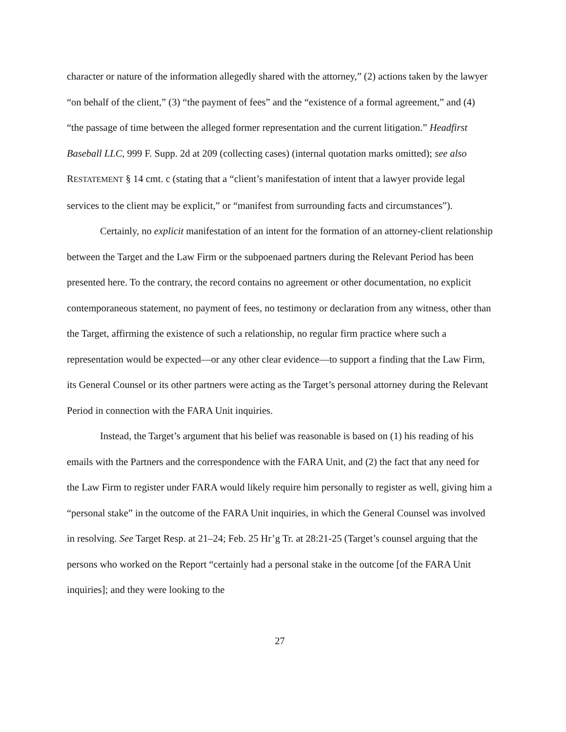character or nature of the information allegedly shared with the attorney,” (2) actions taken by the lawyer “on behalf of the client,” (3) “the payment of fees” and the “existence of a formal agreement,” and (4) “the passage of time between the alleged former representation and the current litigation.” Headfirst Baseball LLC, 999 F. Supp. 2d at 209 (collecting cases) (internal quotation marks omitted); see also RESTATEMENT § 14 cmt. c (stating that a “client’s manifestation of intent that a lawyer provide legal services to the client may be explicit,” or “manifest from surrounding facts and circumstances”).
Certainly, no explicit manifestation of an intent for the formation of an attorney-client relationship between the Target and the Law Firm or the subpoenaed partners during the Relevant Period has been presented here. To the contrary, the record contains no agreement or other documentation, no explicit contemporaneous statement, no payment of fees, no testimony or declaration from any witness, other than the Target, affirming the existence of such a relationship, no regular firm practice where such a representation would be expected—or any other clear evidence—to support a finding that the Law Firm, its General Counsel or its other partners were acting as the Target’s personal attorney during the Relevant Period in connection with the FARA Unit inquiries.
Instead, the Target’s argument that his belief was reasonable is based on (1) his reading of his emails with the Partners and the correspondence with the FARA Unit, and (2) the fact that any need for the Law Firm to register under FARA would likely require him personally to register as well, giving him a “personal stake” in the outcome of the FARA Unit inquiries, in which the General Counsel was involved in resolving. See Target Resp. at 21–24; Feb. 25 Hr’g Tr. at 28:21-25 (Target’s counsel arguing that the persons who worked on the Report “certainly had a personal stake in the outcome [of the FARA Unit inquiries]; and they were looking to the
27